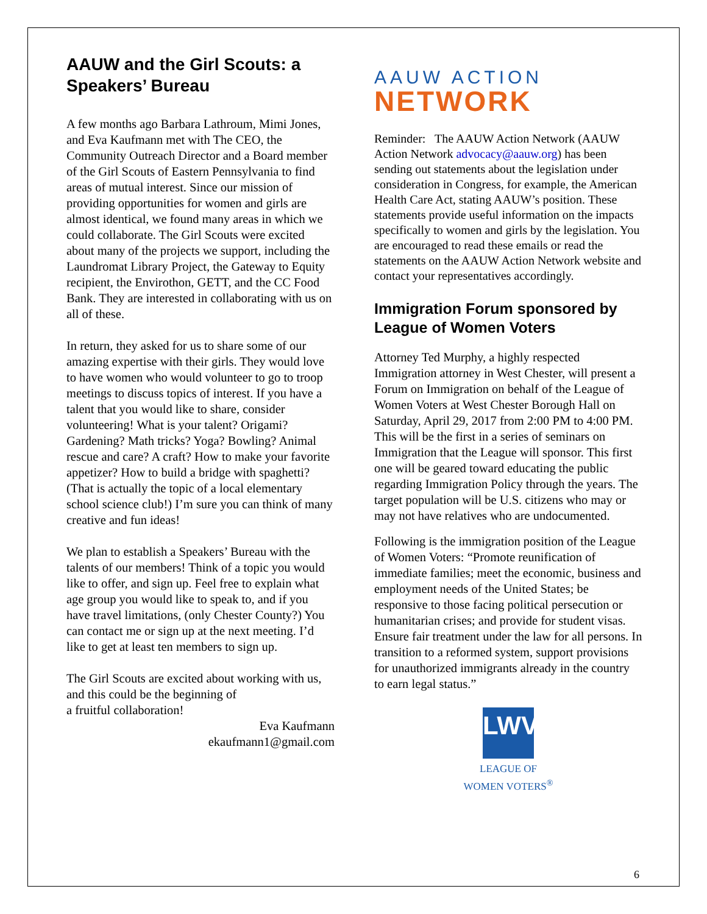AAUW and the Girl Scouts: a Speakers’ Bureau
A few months ago Barbara Lathroum, Mimi Jones, and Eva Kaufmann met with The CEO, the Community Outreach Director and a Board member of the Girl Scouts of Eastern Pennsylvania to find areas of mutual interest. Since our mission of providing opportunities for women and girls are almost identical, we found many areas in which we could collaborate. The Girl Scouts were excited about many of the projects we support, including the Laundromat Library Project, the Gateway to Equity recipient, the Envirothon, GETT, and the CC Food Bank. They are interested in collaborating with us on all of these.
In return, they asked for us to share some of our amazing expertise with their girls. They would love to have women who would volunteer to go to troop meetings to discuss topics of interest. If you have a talent that you would like to share, consider volunteering! What is your talent? Origami? Gardening? Math tricks? Yoga? Bowling? Animal rescue and care? A craft? How to make your favorite appetizer? How to build a bridge with spaghetti? (That is actually the topic of a local elementary school science club!) I’m sure you can think of many creative and fun ideas!
We plan to establish a Speakers’ Bureau with the talents of our members! Think of a topic you would like to offer, and sign up. Feel free to explain what age group you would like to speak to, and if you have travel limitations, (only Chester County?) You can contact me or sign up at the next meeting. I’d like to get at least ten members to sign up.
The Girl Scouts are excited about working with us, and this could be the beginning of
a fruitful collaboration!
Eva Kaufmann
ekaufmann1@gmail.com
AAUW ACTION
NETWORK
Reminder: The AAUW Action Network (AAUW Action Network advocacy@aauw.org) has been sending out statements about the legislation under consideration in Congress, for example, the American Health Care Act, stating AAUW’s position. These statements provide useful information on the impacts specifically to women and girls by the legislation. You are encouraged to read these emails or read the statements on the AAUW Action Network website and contact your representatives accordingly.
Immigration Forum sponsored by League of Women Voters
Attorney Ted Murphy, a highly respected Immigration attorney in West Chester, will present a Forum on Immigration on behalf of the League of Women Voters at West Chester Borough Hall on Saturday, April 29, 2017 from 2:00 PM to 4:00 PM. This will be the first in a series of seminars on Immigration that the League will sponsor. This first one will be geared toward educating the public regarding Immigration Policy through the years. The target population will be U.S. citizens who may or may not have relatives who are undocumented.
Following is the immigration position of the League of Women Voters: “Promote reunification of immediate families; meet the economic, business and employment needs of the United States; be responsive to those facing political persecution or humanitarian crises; and provide for student visas. Ensure fair treatment under the law for all persons. In transition to a reformed system, support provisions for unauthorized immigrants already in the country to earn legal status.”
LWV
LEAGUE OF
WOMEN VOTERS<sup>®</sup>
6